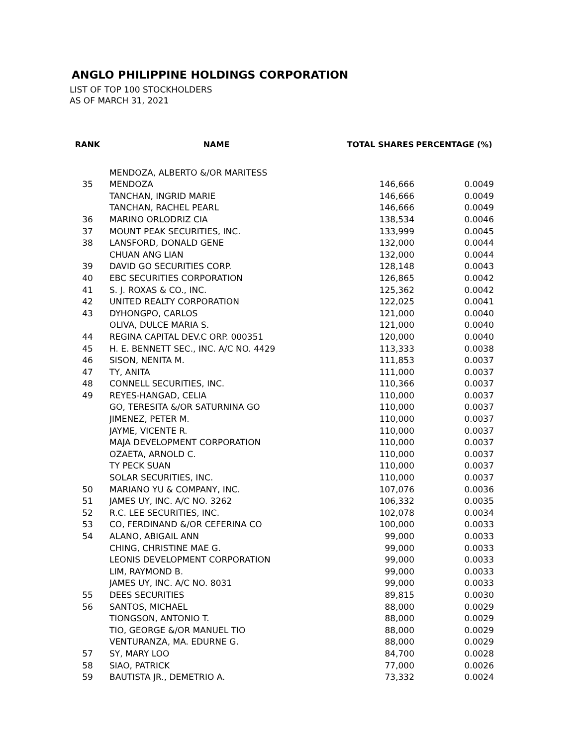ANGLO PHILIPPINE HOLDINGS CORPORATION
LIST OF TOP 100 STOCKHOLDERS
AS OF MARCH 31, 2021
| RANK | NAME | TOTAL SHARES | PERCENTAGE (%) |
| --- | --- | --- | --- |
| | MENDOZA, ALBERTO &/OR MARITESS | | |
| 35 | MENDOZA | 146,666 | 0.0049 |
| | TANCHAN, INGRID MARIE | 146,666 | 0.0049 |
| | TANCHAN, RACHEL PEARL | 146,666 | 0.0049 |
| 36 | MARINO ORLODRIZ CIA | 138,534 | 0.0046 |
| 37 | MOUNT PEAK SECURITIES, INC. | 133,999 | 0.0045 |
| 38 | LANSFORD, DONALD GENE | 132,000 | 0.0044 |
| | CHUAN ANG LIAN | 132,000 | 0.0044 |
| 39 | DAVID GO SECURITIES CORP. | 128,148 | 0.0043 |
| 40 | EBC SECURITIES CORPORATION | 126,865 | 0.0042 |
| 41 | S. J. ROXAS & CO., INC. | 125,362 | 0.0042 |
| 42 | UNITED REALTY CORPORATION | 122,025 | 0.0041 |
| 43 | DYHONGPO, CARLOS | 121,000 | 0.0040 |
| | OLIVA, DULCE MARIA S. | 121,000 | 0.0040 |
| 44 | REGINA CAPITAL DEV.C ORP. 000351 | 120,000 | 0.0040 |
| 45 | H. E. BENNETT SEC., INC. A/C NO. 4429 | 113,333 | 0.0038 |
| 46 | SISON, NENITA M. | 111,853 | 0.0037 |
| 47 | TY, ANITA | 111,000 | 0.0037 |
| 48 | CONNELL SECURITIES, INC. | 110,366 | 0.0037 |
| 49 | REYES-HANGAD, CELIA | 110,000 | 0.0037 |
| | GO, TERESITA &/OR SATURNINA GO | 110,000 | 0.0037 |
| | JIMENEZ, PETER M. | 110,000 | 0.0037 |
| | JAYME, VICENTE R. | 110,000 | 0.0037 |
| | MAJA DEVELOPMENT CORPORATION | 110,000 | 0.0037 |
| | OZAETA, ARNOLD C. | 110,000 | 0.0037 |
| | TY PECK SUAN | 110,000 | 0.0037 |
| | SOLAR SECURITIES, INC. | 110,000 | 0.0037 |
| 50 | MARIANO YU & COMPANY, INC. | 107,076 | 0.0036 |
| 51 | JAMES UY, INC. A/C NO. 3262 | 106,332 | 0.0035 |
| 52 | R.C. LEE SECURITIES, INC. | 102,078 | 0.0034 |
| 53 | CO, FERDINAND &/OR CEFERINA CO | 100,000 | 0.0033 |
| 54 | ALANO, ABIGAIL ANN | 99,000 | 0.0033 |
| | CHING, CHRISTINE MAE G. | 99,000 | 0.0033 |
| | LEONIS DEVELOPMENT CORPORATION | 99,000 | 0.0033 |
| | LIM, RAYMOND B. | 99,000 | 0.0033 |
| | JAMES UY, INC. A/C NO. 8031 | 99,000 | 0.0033 |
| 55 | DEES SECURITIES | 89,815 | 0.0030 |
| 56 | SANTOS, MICHAEL | 88,000 | 0.0029 |
| | TIONGSON, ANTONIO T. | 88,000 | 0.0029 |
| | TIO, GEORGE &/OR MANUEL TIO | 88,000 | 0.0029 |
| | VENTURANZA, MA. EDURNE G. | 88,000 | 0.0029 |
| 57 | SY, MARY LOO | 84,700 | 0.0028 |
| 58 | SIAO, PATRICK | 77,000 | 0.0026 |
| 59 | BAUTISTA JR., DEMETRIO A. | 73,332 | 0.0024 |